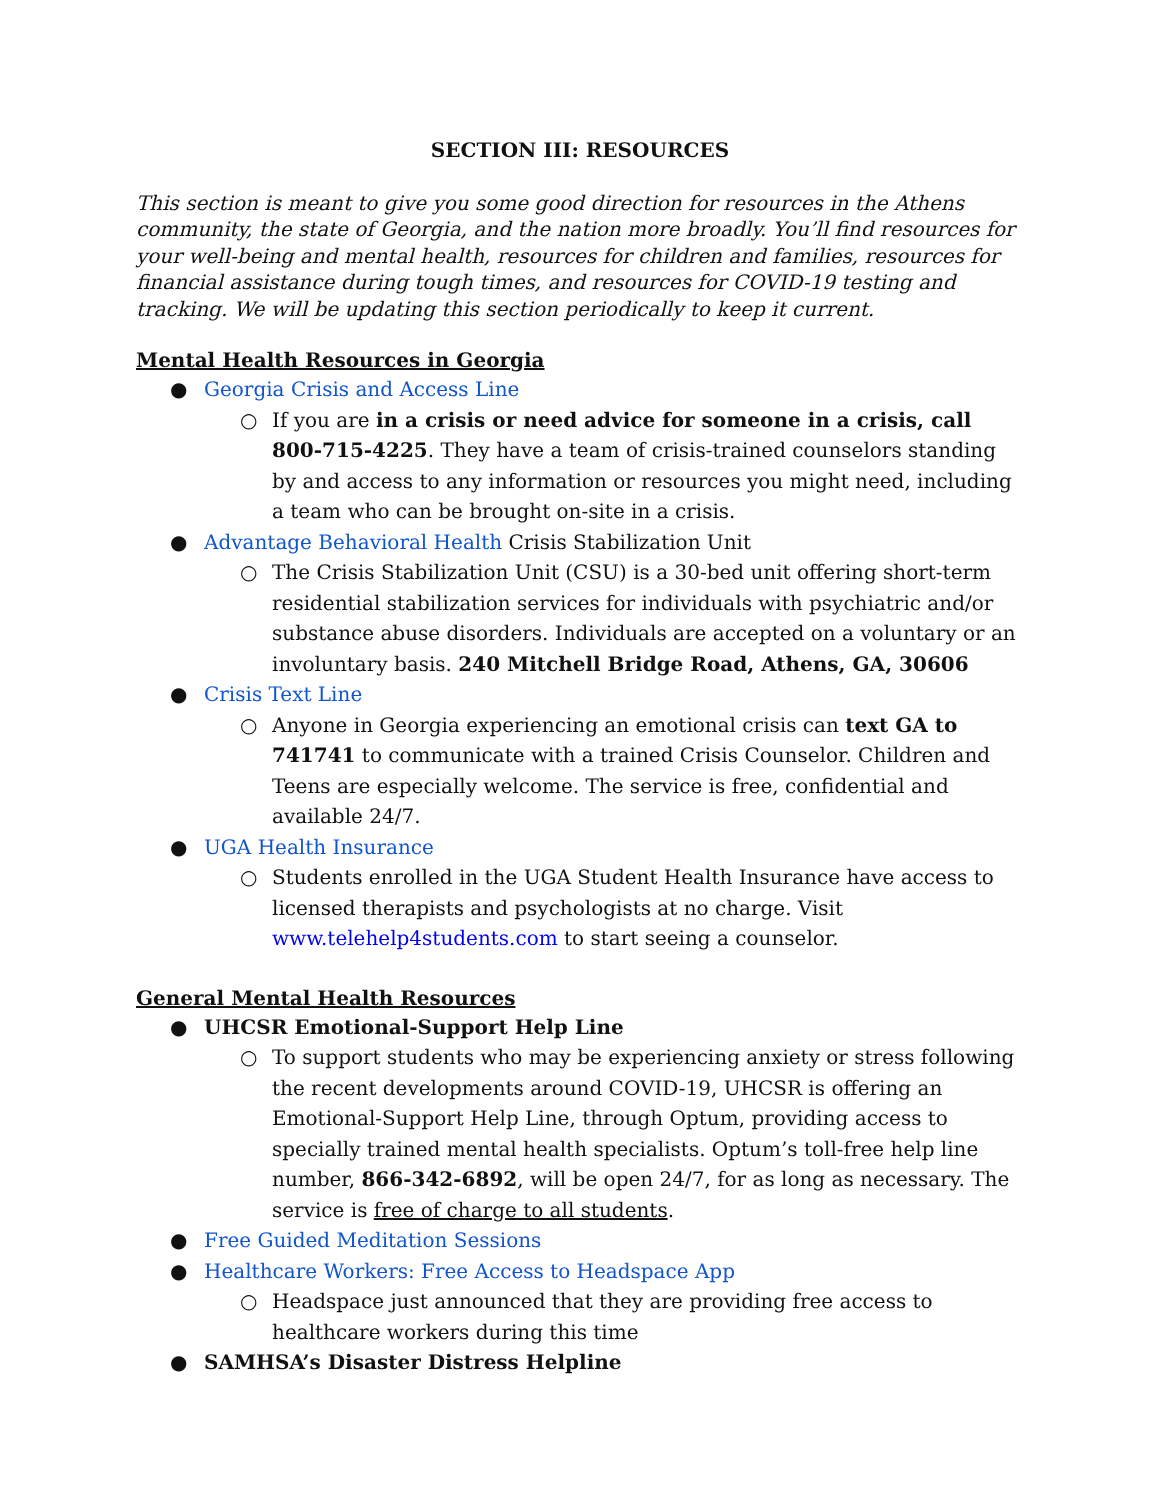SECTION III: RESOURCES
This section is meant to give you some good direction for resources in the Athens community, the state of Georgia, and the nation more broadly. You’ll find resources for your well-being and mental health, resources for children and families, resources for financial assistance during tough times, and resources for COVID-19 testing and tracking. We will be updating this section periodically to keep it current.
Mental Health Resources in Georgia
● Georgia Crisis and Access Line
○ If you are in a crisis or need advice for someone in a crisis, call 800-715-4225. They have a team of crisis-trained counselors standing by and access to any information or resources you might need, including a team who can be brought on-site in a crisis.
● Advantage Behavioral Health Crisis Stabilization Unit
○ The Crisis Stabilization Unit (CSU) is a 30-bed unit offering short-term residential stabilization services for individuals with psychiatric and/or substance abuse disorders. Individuals are accepted on a voluntary or an involuntary basis. 240 Mitchell Bridge Road, Athens, GA, 30606
● Crisis Text Line
○ Anyone in Georgia experiencing an emotional crisis can text GA to 741741 to communicate with a trained Crisis Counselor. Children and Teens are especially welcome. The service is free, confidential and available 24/7.
● UGA Health Insurance
○ Students enrolled in the UGA Student Health Insurance have access to licensed therapists and psychologists at no charge. Visit www.telehelp4students.com to start seeing a counselor.
General Mental Health Resources
● UHCSR Emotional-Support Help Line
○ To support students who may be experiencing anxiety or stress following the recent developments around COVID-19, UHCSR is offering an Emotional-Support Help Line, through Optum, providing access to specially trained mental health specialists. Optum’s toll-free help line number, 866-342-6892, will be open 24/7, for as long as necessary. The service is free of charge to all students.
● Free Guided Meditation Sessions
● Healthcare Workers: Free Access to Headspace App
○ Headspace just announced that they are providing free access to healthcare workers during this time
● SAMHSA’s Disaster Distress Helpline